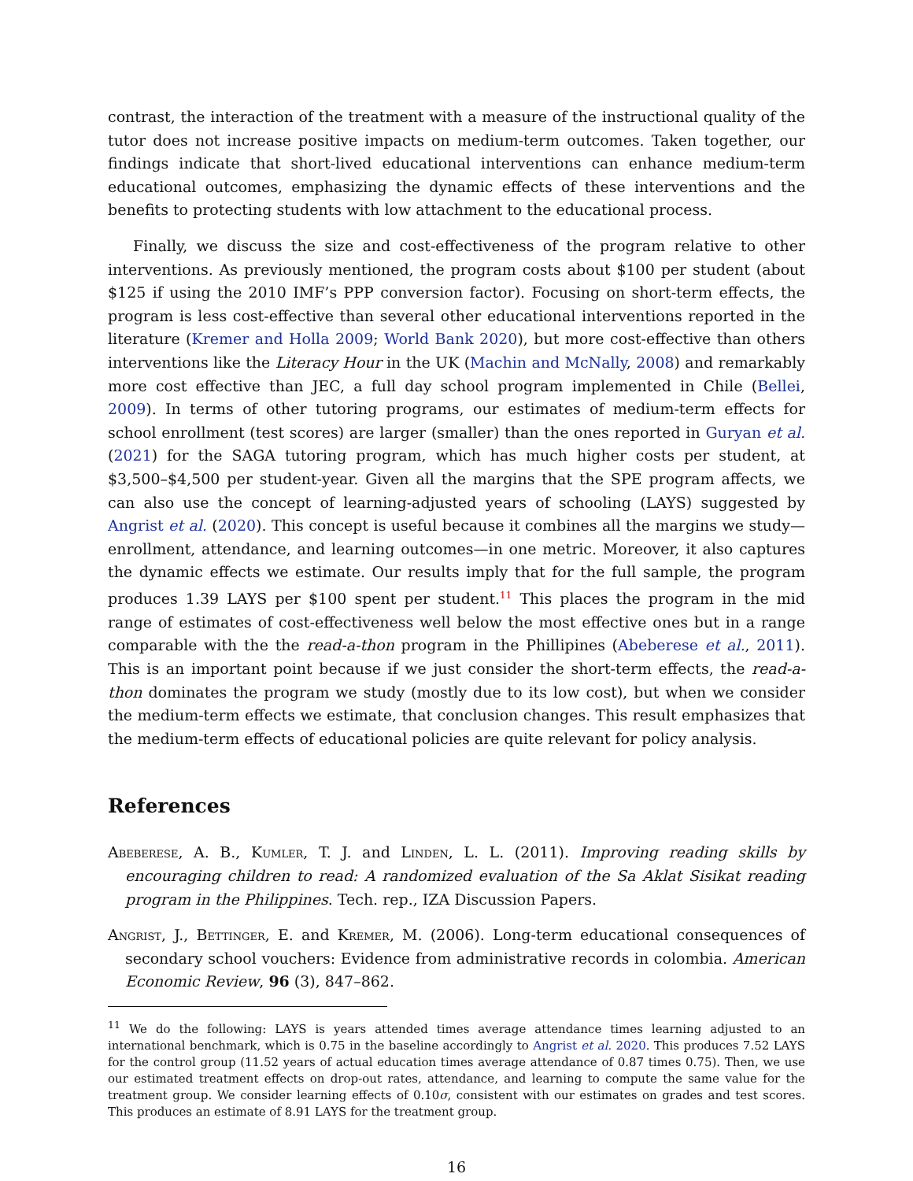contrast, the interaction of the treatment with a measure of the instructional quality of the tutor does not increase positive impacts on medium-term outcomes. Taken together, our findings indicate that short-lived educational interventions can enhance medium-term educational outcomes, emphasizing the dynamic effects of these interventions and the benefits to protecting students with low attachment to the educational process.
Finally, we discuss the size and cost-effectiveness of the program relative to other interventions. As previously mentioned, the program costs about $100 per student (about $125 if using the 2010 IMF’s PPP conversion factor). Focusing on short-term effects, the program is less cost-effective than several other educational interventions reported in the literature (Kremer and Holla 2009; World Bank 2020), but more cost-effective than others interventions like the Literacy Hour in the UK (Machin and McNally, 2008) and remarkably more cost effective than JEC, a full day school program implemented in Chile (Bellei, 2009). In terms of other tutoring programs, our estimates of medium-term effects for school enrollment (test scores) are larger (smaller) than the ones reported in Guryan et al. (2021) for the SAGA tutoring program, which has much higher costs per student, at $3,500–$4,500 per student-year. Given all the margins that the SPE program affects, we can also use the concept of learning-adjusted years of schooling (LAYS) suggested by Angrist et al. (2020). This concept is useful because it combines all the margins we study—enrollment, attendance, and learning outcomes—in one metric. Moreover, it also captures the dynamic effects we estimate. Our results imply that for the full sample, the program produces 1.39 LAYS per $100 spent per student.<sup>11</sup> This places the program in the mid range of estimates of cost-effectiveness well below the most effective ones but in a range comparable with the the read-a-thon program in the Phillipines (Abeberese et al., 2011). This is an important point because if we just consider the short-term effects, the read-a-thon dominates the program we study (mostly due to its low cost), but when we consider the medium-term effects we estimate, that conclusion changes. This result emphasizes that the medium-term effects of educational policies are quite relevant for policy analysis.
References
Abeberese, A. B., Kumler, T. J. and Linden, L. L. (2011). Improving reading skills by encouraging children to read: A randomized evaluation of the Sa Aklat Sisikat reading program in the Philippines. Tech. rep., IZA Discussion Papers.
Angrist, J., Bettinger, E. and Kremer, M. (2006). Long-term educational consequences of secondary school vouchers: Evidence from administrative records in colombia. American Economic Review, 96 (3), 847–862.
<sup>11</sup> We do the following: LAYS is years attended times average attendance times learning adjusted to an international benchmark, which is 0.75 in the baseline accordingly to Angrist et al. 2020. This produces 7.52 LAYS for the control group (11.52 years of actual education times average attendance of 0.87 times 0.75). Then, we use our estimated treatment effects on drop-out rates, attendance, and learning to compute the same value for the treatment group. We consider learning effects of 0.10σ, consistent with our estimates on grades and test scores. This produces an estimate of 8.91 LAYS for the treatment group.
16